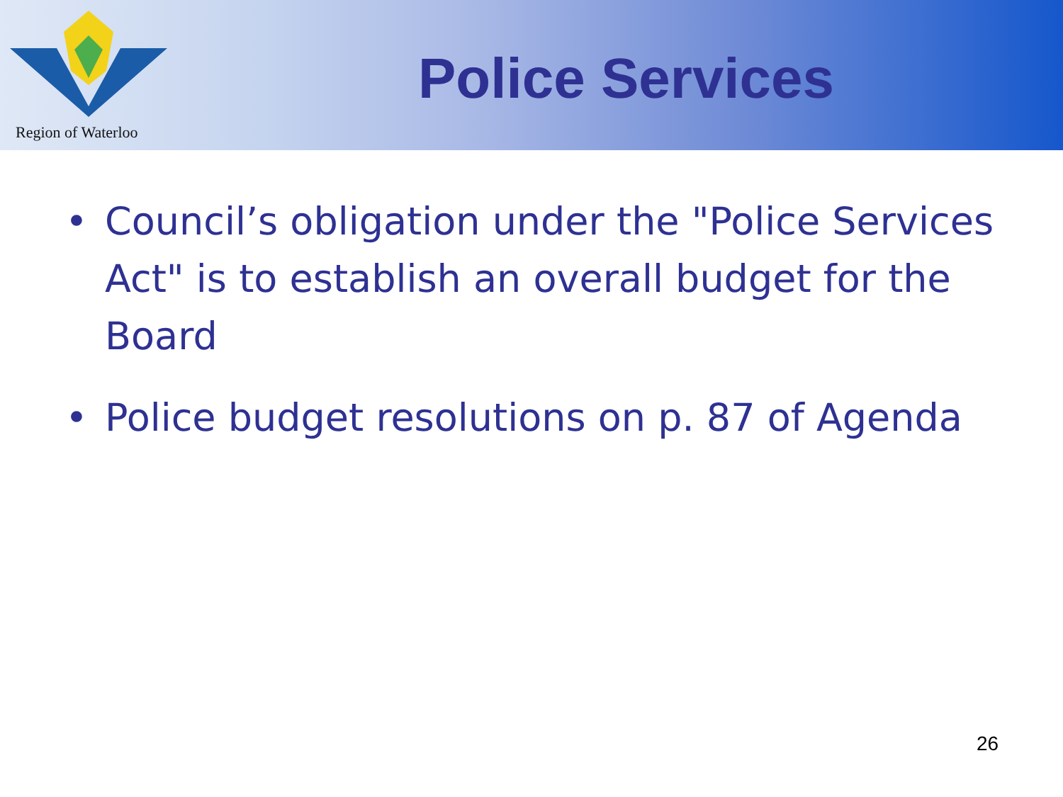Region of Waterloo
Police Services
• Council’s obligation under the "Police Services Act" is to establish an overall budget for the Board
• Police budget resolutions on p. 87 of Agenda
26